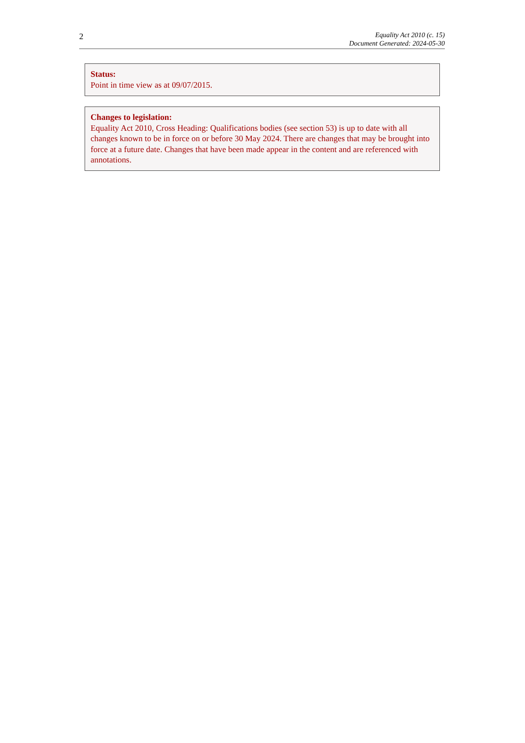2
Equality Act 2010 (c. 15)
Document Generated: 2024-05-30
Status:
Point in time view as at 09/07/2015.
Changes to legislation:
Equality Act 2010, Cross Heading: Qualifications bodies (see section 53) is up to date with all changes known to be in force on or before 30 May 2024. There are changes that may be brought into force at a future date. Changes that have been made appear in the content and are referenced with annotations.